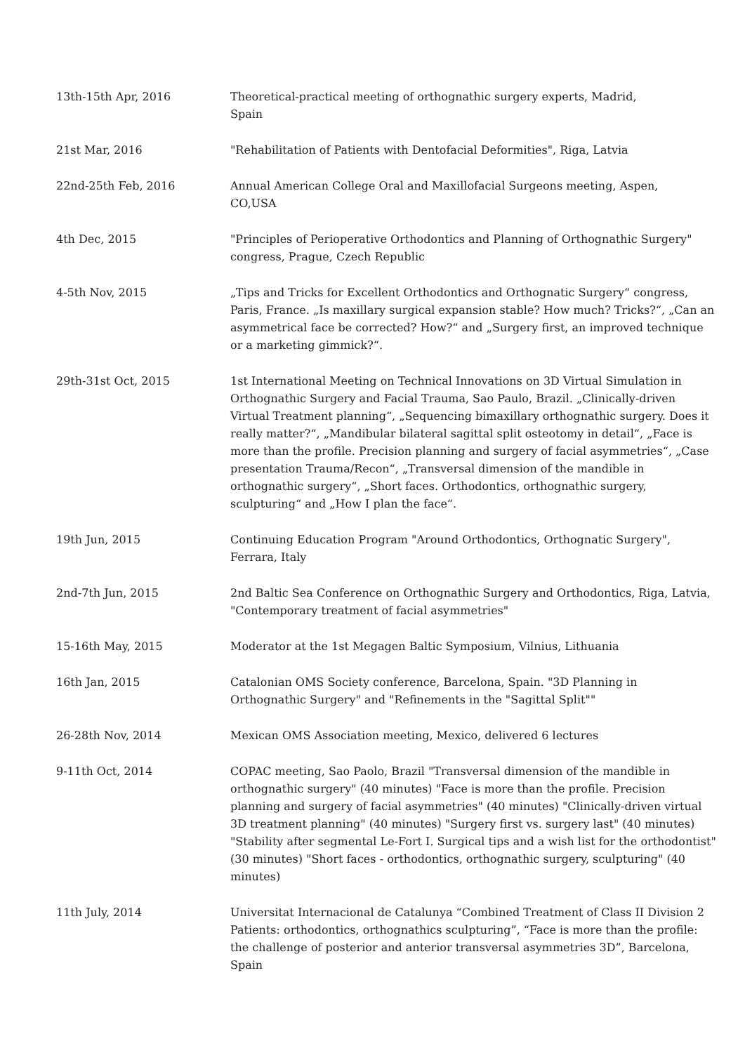| 13th-15th Apr, 2016 | Theoretical-practical meeting of orthognathic surgery experts, Madrid, Spain |
| 21st Mar, 2016 | "Rehabilitation of Patients with Dentofacial Deformities", Riga, Latvia |
| 22nd-25th Feb, 2016 | Annual American College Oral and Maxillofacial Surgeons meeting, Aspen, CO,USA |
| 4th Dec, 2015 | "Principles of Perioperative Orthodontics and Planning of Orthognathic Surgery" congress, Prague, Czech Republic |
| 4-5th Nov, 2015 | „Tips and Tricks for Excellent Orthodontics and Orthognatic Surgery“ congress, Paris, France. „Is maxillary surgical expansion stable? How much? Tricks?“, „Can an asymmetrical face be corrected? How?“ and „Surgery first, an improved technique or a marketing gimmick?“. |
| 29th-31st Oct, 2015 | 1st International Meeting on Technical Innovations on 3D Virtual Simulation in Orthognathic Surgery and Facial Trauma, Sao Paulo, Brazil. „Clinically-driven Virtual Treatment planning“, „Sequencing bimaxillary orthognathic surgery. Does it really matter?“, „Mandibular bilateral sagittal split osteotomy in detail“, „Face is more than the profile. Precision planning and surgery of facial asymmetries“, „Case presentation Trauma/Recon“, „Transversal dimension of the mandible in orthognathic surgery“, „Short faces. Orthodontics, orthognathic surgery, sculpturing“ and „How I plan the face“. |
| 19th Jun, 2015 | Continuing Education Program "Around Orthodontics, Orthognatic Surgery", Ferrara, Italy |
| 2nd-7th Jun, 2015 | 2nd Baltic Sea Conference on Orthognathic Surgery and Orthodontics, Riga, Latvia, "Contemporary treatment of facial asymmetries" |
| 15-16th May, 2015 | Moderator at the 1st Megagen Baltic Symposium, Vilnius, Lithuania |
| 16th Jan, 2015 | Catalonian OMS Society conference, Barcelona, Spain. "3D Planning in Orthognathic Surgery" and "Refinements in the "Sagittal Split"" |
| 26-28th Nov, 2014 | Mexican OMS Association meeting, Mexico, delivered 6 lectures |
| 9-11th Oct, 2014 | COPAC meeting, Sao Paolo, Brazil "Transversal dimension of the mandible in orthognathic surgery" (40 minutes) "Face is more than the profile. Precision planning and surgery of facial asymmetries" (40 minutes) "Clinically-driven virtual 3D treatment planning" (40 minutes) "Surgery first vs. surgery last" (40 minutes) "Stability after segmental Le-Fort I. Surgical tips and a wish list for the orthodontist" (30 minutes) "Short faces - orthodontics, orthognathic surgery, sculpturing" (40 minutes) |
| 11th July, 2014 | Universitat Internacional de Catalunya “Combined Treatment of Class II Division 2 Patients: orthodontics, orthognathics sculpturing”, “Face is more than the profile: the challenge of posterior and anterior transversal asymmetries 3D”, Barcelona, Spain |